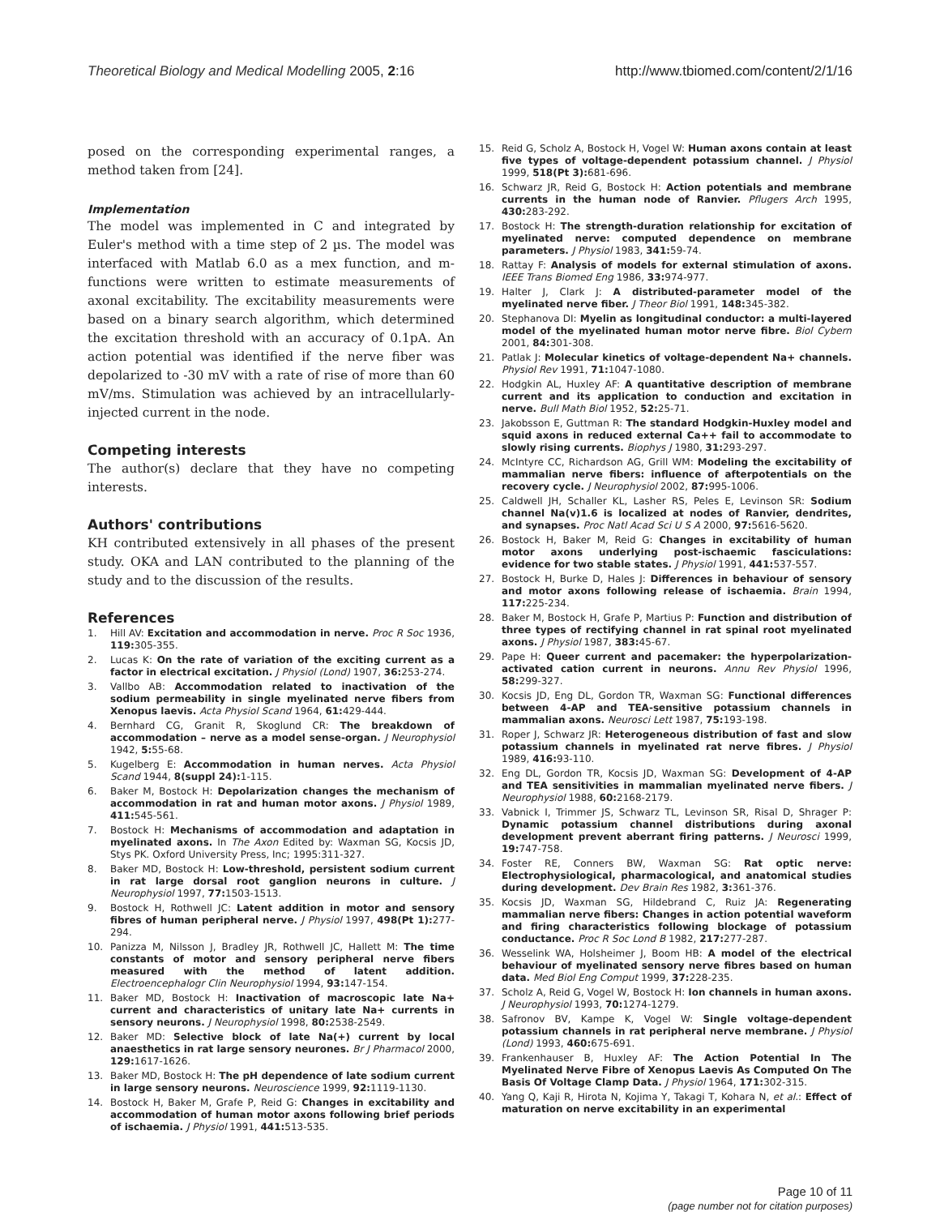Theoretical Biology and Medical Modelling 2005, 2:16
http://www.tbiomed.com/content/2/1/16
posed on the corresponding experimental ranges, a method taken from [24].
Implementation
The model was implemented in C and integrated by Euler's method with a time step of 2 µs. The model was interfaced with Matlab 6.0 as a mex function, and m-functions were written to estimate measurements of axonal excitability. The excitability measurements were based on a binary search algorithm, which determined the excitation threshold with an accuracy of 0.1pA. An action potential was identified if the nerve fiber was depolarized to -30 mV with a rate of rise of more than 60 mV/ms. Stimulation was achieved by an intracellularly-injected current in the node.
Competing interests
The author(s) declare that they have no competing interests.
Authors' contributions
KH contributed extensively in all phases of the present study. OKA and LAN contributed to the planning of the study and to the discussion of the results.
References
1. Hill AV: Excitation and accommodation in nerve. Proc R Soc 1936, 119: 305-355.
2. Lucas K: On the rate of variation of the exciting current as a factor in electrical excitation. J Physiol (Lond) 1907, 36: 253-274.
3. Vallbo AB: Accommodation related to inactivation of the sodium permeability in single myelinated nerve fibers from Xenopus laevis. Acta Physiol Scand 1964, 61: 429-444.
4. Bernhard CG, Granit R, Skoglund CR: The breakdown of accommodation – nerve as a model sense-organ. J Neurophysiol 1942, 5: 55-68.
5. Kugelberg E: Accommodation in human nerves. Acta Physiol Scand 1944, 8(suppl 24): 1-115.
6. Baker M, Bostock H: Depolarization changes the mechanism of accommodation in rat and human motor axons. J Physiol 1989, 411: 545-561.
7. Bostock H: Mechanisms of accommodation and adaptation in myelinated axons. In The Axon Edited by: Waxman SG, Kocsis JD, Stys PK. Oxford University Press, Inc; 1995:311-327.
8. Baker MD, Bostock H: Low-threshold, persistent sodium current in rat large dorsal root ganglion neurons in culture. J Neurophysiol 1997, 77: 1503-1513.
9. Bostock H, Rothwell JC: Latent addition in motor and sensory fibres of human peripheral nerve. J Physiol 1997, 498(Pt 1): 277-294.
10. Panizza M, Nilsson J, Bradley JR, Rothwell JC, Hallett M: The time constants of motor and sensory peripheral nerve fibers measured with the method of latent addition. Electroencephalogr Clin Neurophysiol 1994, 93: 147-154.
11. Baker MD, Bostock H: Inactivation of macroscopic late Na+ current and characteristics of unitary late Na+ currents in sensory neurons. J Neurophysiol 1998, 80: 2538-2549.
12. Baker MD: Selective block of late Na(+) current by local anaesthetics in rat large sensory neurones. Br J Pharmacol 2000, 129: 1617-1626.
13. Baker MD, Bostock H: The pH dependence of late sodium current in large sensory neurons. Neuroscience 1999, 92: 1119-1130.
14. Bostock H, Baker M, Grafe P, Reid G: Changes in excitability and accommodation of human motor axons following brief periods of ischaemia. J Physiol 1991, 441: 513-535.
15. Reid G, Scholz A, Bostock H, Vogel W: Human axons contain at least five types of voltage-dependent potassium channel. J Physiol 1999, 518(Pt 3): 681-696.
16. Schwarz JR, Reid G, Bostock H: Action potentials and membrane currents in the human node of Ranvier. Pflugers Arch 1995, 430: 283-292.
17. Bostock H: The strength-duration relationship for excitation of myelinated nerve: computed dependence on membrane parameters. J Physiol 1983, 341: 59-74.
18. Rattay F: Analysis of models for external stimulation of axons. IEEE Trans Biomed Eng 1986, 33: 974-977.
19. Halter J, Clark J: A distributed-parameter model of the myelinated nerve fiber. J Theor Biol 1991, 148: 345-382.
20. Stephanova DI: Myelin as longitudinal conductor: a multi-layered model of the myelinated human motor nerve fibre. Biol Cybern 2001, 84: 301-308.
21. Patlak J: Molecular kinetics of voltage-dependent Na+ channels. Physiol Rev 1991, 71: 1047-1080.
22. Hodgkin AL, Huxley AF: A quantitative description of membrane current and its application to conduction and excitation in nerve. Bull Math Biol 1952, 52: 25-71.
23. Jakobsson E, Guttman R: The standard Hodgkin-Huxley model and squid axons in reduced external Ca++ fail to accommodate to slowly rising currents. Biophys J 1980, 31: 293-297.
24. McIntyre CC, Richardson AG, Grill WM: Modeling the excitability of mammalian nerve fibers: influence of afterpotentials on the recovery cycle. J Neurophysiol 2002, 87: 995-1006.
25. Caldwell JH, Schaller KL, Lasher RS, Peles E, Levinson SR: Sodium channel Na(v)1.6 is localized at nodes of Ranvier, dendrites, and synapses. Proc Natl Acad Sci U S A 2000, 97: 5616-5620.
26. Bostock H, Baker M, Reid G: Changes in excitability of human motor axons underlying post-ischaemic fasciculations: evidence for two stable states. J Physiol 1991, 441: 537-557.
27. Bostock H, Burke D, Hales J: Differences in behaviour of sensory and motor axons following release of ischaemia. Brain 1994, 117: 225-234.
28. Baker M, Bostock H, Grafe P, Martius P: Function and distribution of three types of rectifying channel in rat spinal root myelinated axons. J Physiol 1987, 383: 45-67.
29. Pape H: Queer current and pacemaker: the hyperpolarization-activated cation current in neurons. Annu Rev Physiol 1996, 58: 299-327.
30. Kocsis JD, Eng DL, Gordon TR, Waxman SG: Functional differences between 4-AP and TEA-sensitive potassium channels in mammalian axons. Neurosci Lett 1987, 75: 193-198.
31. Roper J, Schwarz JR: Heterogeneous distribution of fast and slow potassium channels in myelinated rat nerve fibres. J Physiol 1989, 416: 93-110.
32. Eng DL, Gordon TR, Kocsis JD, Waxman SG: Development of 4-AP and TEA sensitivities in mammalian myelinated nerve fibers. J Neurophysiol 1988, 60: 2168-2179.
33. Vabnick I, Trimmer JS, Schwarz TL, Levinson SR, Risal D, Shrager P: Dynamic potassium channel distributions during axonal development prevent aberrant firing patterns. J Neurosci 1999, 19: 747-758.
34. Foster RE, Conners BW, Waxman SG: Rat optic nerve: Electrophysiological, pharmacological, and anatomical studies during development. Dev Brain Res 1982, 3: 361-376.
35. Kocsis JD, Waxman SG, Hildebrand C, Ruiz JA: Regenerating mammalian nerve fibers: Changes in action potential waveform and firing characteristics following blockage of potassium conductance. Proc R Soc Lond B 1982, 217: 277-287.
36. Wesselink WA, Holsheimer J, Boom HB: A model of the electrical behaviour of myelinated sensory nerve fibres based on human data. Med Biol Eng Comput 1999, 37: 228-235.
37. Scholz A, Reid G, Vogel W, Bostock H: Ion channels in human axons. J Neurophysiol 1993, 70: 1274-1279.
38. Safronov BV, Kampe K, Vogel W: Single voltage-dependent potassium channels in rat peripheral nerve membrane. J Physiol (Lond) 1993, 460: 675-691.
39. Frankenhauser B, Huxley AF: The Action Potential In The Myelinated Nerve Fibre of Xenopus Laevis As Computed On The Basis Of Voltage Clamp Data. J Physiol 1964, 171: 302-315.
40. Yang Q, Kaji R, Hirota N, Kojima Y, Takagi T, Kohara N, et al.: Effect of maturation on nerve excitability in an experimental
Page 10 of 11
(page number not for citation purposes)